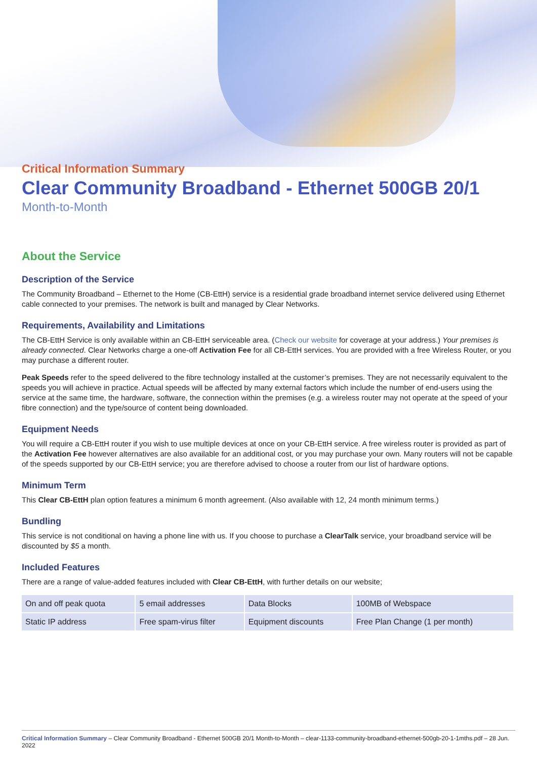Critical Information Summary
Clear Community Broadband - Ethernet 500GB 20/1
Month-to-Month
About the Service
Description of the Service
The Community Broadband – Ethernet to the Home (CB-EttH) service is a residential grade broadband internet service delivered using Ethernet cable connected to your premises. The network is built and managed by Clear Networks.
Requirements, Availability and Limitations
The CB-EttH Service is only available within an CB-EttH serviceable area. (Check our website for coverage at your address.) Your premises is already connected. Clear Networks charge a one-off Activation Fee for all CB-EttH services. You are provided with a free Wireless Router, or you may purchase a different router.
Peak Speeds refer to the speed delivered to the fibre technology installed at the customer’s premises. They are not necessarily equivalent to the speeds you will achieve in practice. Actual speeds will be affected by many external factors which include the number of end-users using the service at the same time, the hardware, software, the connection within the premises (e.g. a wireless router may not operate at the speed of your fibre connection) and the type/source of content being downloaded.
Equipment Needs
You will require a CB-EttH router if you wish to use multiple devices at once on your CB-EttH service. A free wireless router is provided as part of the Activation Fee however alternatives are also available for an additional cost, or you may purchase your own. Many routers will not be capable of the speeds supported by our CB-EttH service; you are therefore advised to choose a router from our list of hardware options.
Minimum Term
This Clear CB-EttH plan option features a minimum 6 month agreement. (Also available with 12, 24 month minimum terms.)
Bundling
This service is not conditional on having a phone line with us. If you choose to purchase a ClearTalk service, your broadband service will be discounted by $5 a month.
Included Features
There are a range of value-added features included with Clear CB-EttH, with further details on our website;
| On and off peak quota | 5 email addresses | Data Blocks | 100MB of Webspace |
| Static IP address | Free spam-virus filter | Equipment discounts | Free Plan Change (1 per month) |
Critical Information Summary – Clear Community Broadband - Ethernet 500GB 20/1 Month-to-Month – clear-1133-community-broadband-ethernet-500gb-20-1-1mths.pdf – 28 Jun. 2022